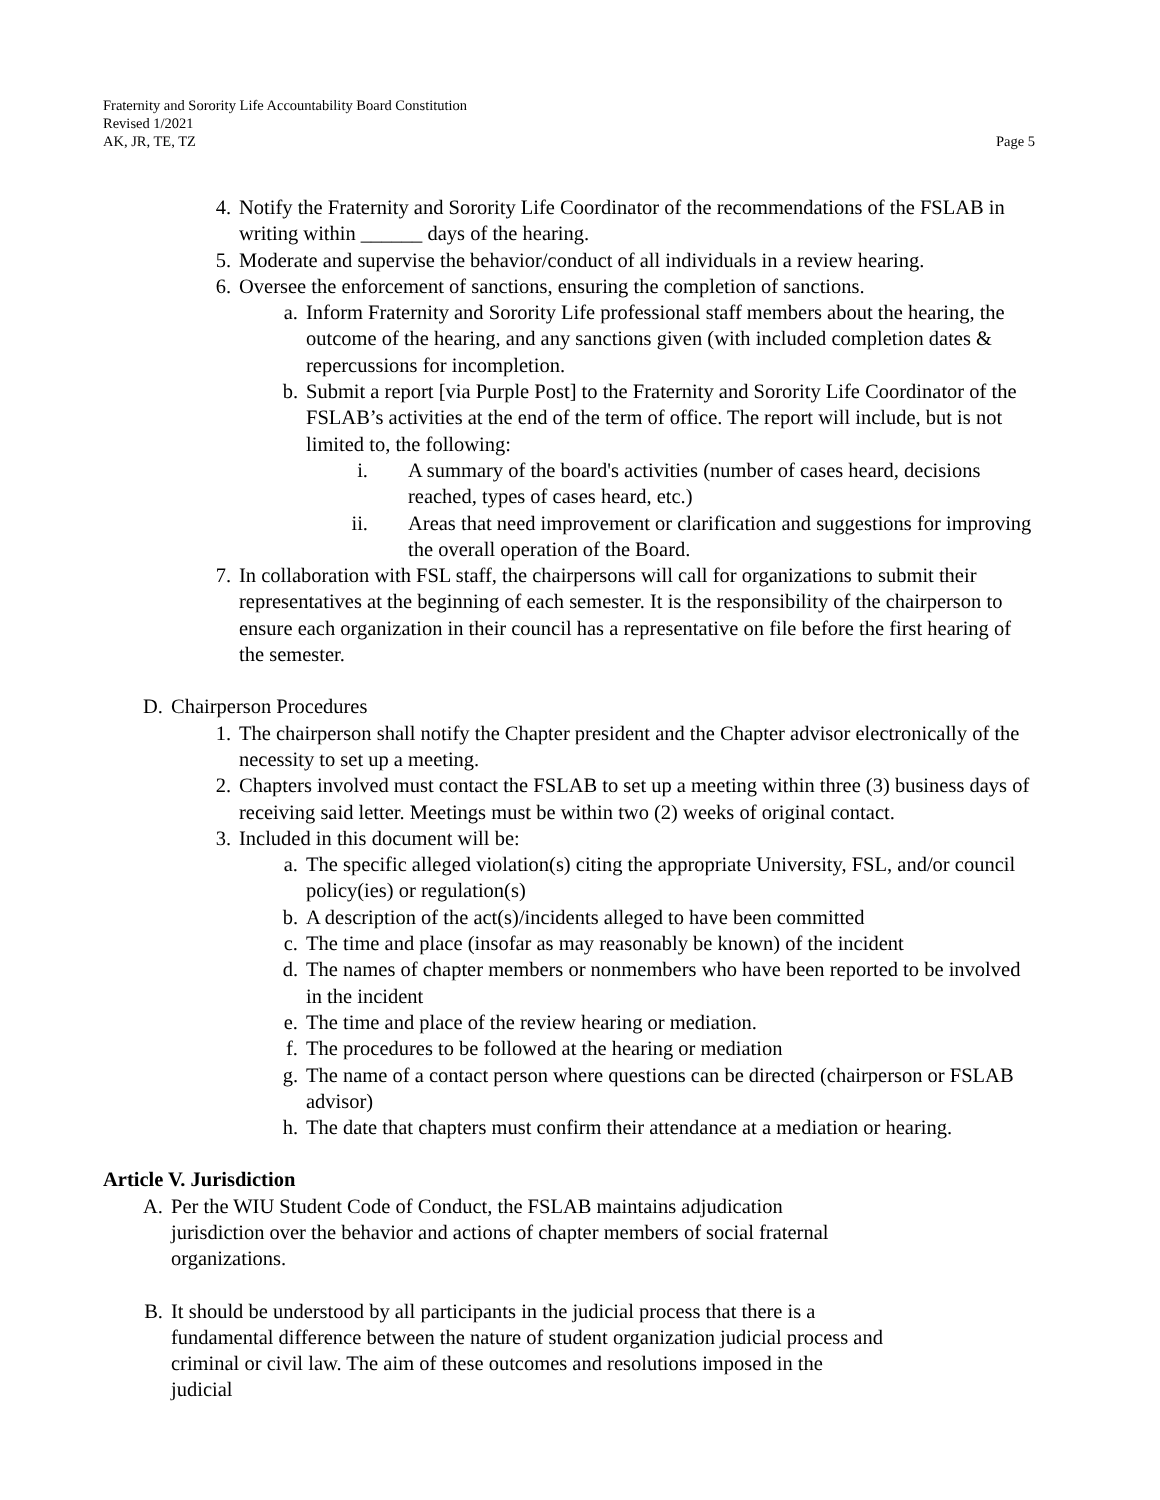Fraternity and Sorority Life Accountability Board Constitution
Revised 1/2021
AK, JR, TE, TZ Page 5
4. Notify the Fraternity and Sorority Life Coordinator of the recommendations of the FSLAB in writing within ______ days of the hearing.
5. Moderate and supervise the behavior/conduct of all individuals in a review hearing.
6. Oversee the enforcement of sanctions, ensuring the completion of sanctions.
a. Inform Fraternity and Sorority Life professional staff members about the hearing, the outcome of the hearing, and any sanctions given (with included completion dates & repercussions for incompletion.
b. Submit a report [via Purple Post] to the Fraternity and Sorority Life Coordinator of the FSLAB’s activities at the end of the term of office. The report will include, but is not limited to, the following:
i. A summary of the board's activities (number of cases heard, decisions reached, types of cases heard, etc.)
ii. Areas that need improvement or clarification and suggestions for improving the overall operation of the Board.
7. In collaboration with FSL staff, the chairpersons will call for organizations to submit their representatives at the beginning of each semester. It is the responsibility of the chairperson to ensure each organization in their council has a representative on file before the first hearing of the semester.
D. Chairperson Procedures
1. The chairperson shall notify the Chapter president and the Chapter advisor electronically of the necessity to set up a meeting.
2. Chapters involved must contact the FSLAB to set up a meeting within three (3) business days of receiving said letter. Meetings must be within two (2) weeks of original contact.
3. Included in this document will be:
a. The specific alleged violation(s) citing the appropriate University, FSL, and/or council policy(ies) or regulation(s)
b. A description of the act(s)/incidents alleged to have been committed
c. The time and place (insofar as may reasonably be known) of the incident
d. The names of chapter members or nonmembers who have been reported to be involved in the incident
e. The time and place of the review hearing or mediation.
f. The procedures to be followed at the hearing or mediation
g. The name of a contact person where questions can be directed (chairperson or FSLAB advisor)
h. The date that chapters must confirm their attendance at a mediation or hearing.
Article V. Jurisdiction
A. Per the WIU Student Code of Conduct, the FSLAB maintains adjudication jurisdiction over the behavior and actions of chapter members of social fraternal organizations.
B. It should be understood by all participants in the judicial process that there is a fundamental difference between the nature of student organization judicial process and criminal or civil law. The aim of these outcomes and resolutions imposed in the judicial